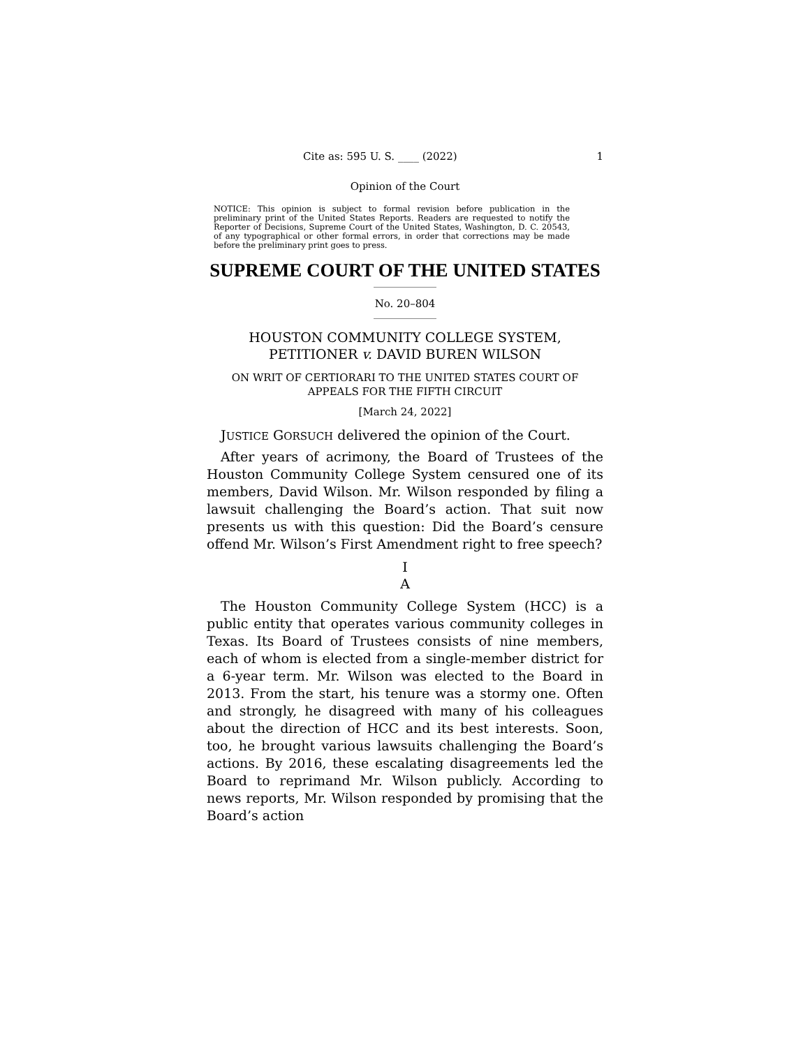Cite as: 595 U. S. ____ (2022) 1
Opinion of the Court
NOTICE: This opinion is subject to formal revision before publication in the preliminary print of the United States Reports. Readers are requested to notify the Reporter of Decisions, Supreme Court of the United States, Washington, D. C. 20543, of any typographical or other formal errors, in order that corrections may be made before the preliminary print goes to press.
SUPREME COURT OF THE UNITED STATES
No. 20–804
HOUSTON COMMUNITY COLLEGE SYSTEM,
PETITIONER v. DAVID BUREN WILSON
ON WRIT OF CERTIORARI TO THE UNITED STATES COURT OF APPEALS FOR THE FIFTH CIRCUIT
[March 24, 2022]
JUSTICE GORSUCH delivered the opinion of the Court.
After years of acrimony, the Board of Trustees of the Houston Community College System censured one of its members, David Wilson. Mr. Wilson responded by filing a lawsuit challenging the Board’s action. That suit now presents us with this question: Did the Board’s censure offend Mr. Wilson’s First Amendment right to free speech?
I
A
The Houston Community College System (HCC) is a public entity that operates various community colleges in Texas. Its Board of Trustees consists of nine members, each of whom is elected from a single-member district for a 6-year term. Mr. Wilson was elected to the Board in 2013. From the start, his tenure was a stormy one. Often and strongly, he disagreed with many of his colleagues about the direction of HCC and its best interests. Soon, too, he brought various lawsuits challenging the Board’s actions. By 2016, these escalating disagreements led the Board to reprimand Mr. Wilson publicly. According to news reports, Mr. Wilson responded by promising that the Board’s action